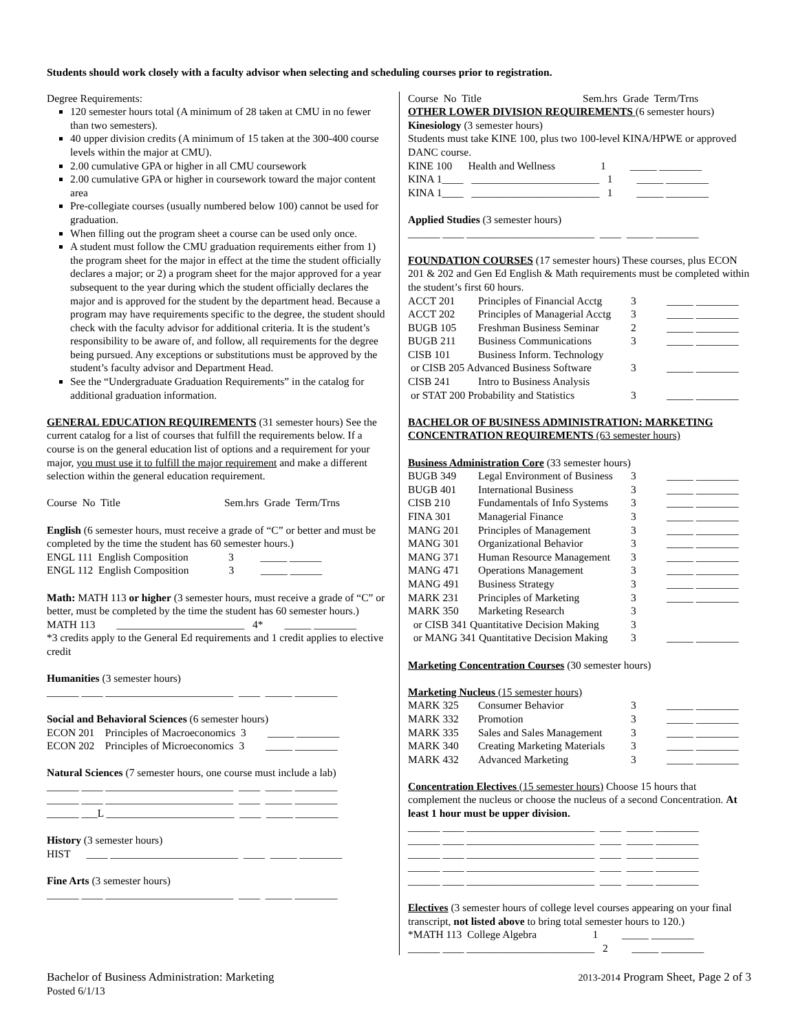Students should work closely with a faculty advisor when selecting and scheduling courses prior to registration.
Degree Requirements:
120 semester hours total (A minimum of 28 taken at CMU in no fewer than two semesters).
40 upper division credits (A minimum of 15 taken at the 300-400 course levels within the major at CMU).
2.00 cumulative GPA or higher in all CMU coursework
2.00 cumulative GPA or higher in coursework toward the major content area
Pre-collegiate courses (usually numbered below 100) cannot be used for graduation.
When filling out the program sheet a course can be used only once.
A student must follow the CMU graduation requirements either from 1) the program sheet for the major in effect at the time the student officially declares a major; or 2) a program sheet for the major approved for a year subsequent to the year during which the student officially declares the major and is approved for the student by the department head. Because a program may have requirements specific to the degree, the student should check with the faculty advisor for additional criteria. It is the student’s responsibility to be aware of, and follow, all requirements for the degree being pursued. Any exceptions or substitutions must be approved by the student’s faculty advisor and Department Head.
See the “Undergraduate Graduation Requirements” in the catalog for additional graduation information.
GENERAL EDUCATION REQUIREMENTS (31 semester hours) See the current catalog for a list of courses that fulfill the requirements below. If a course is on the general education list of options and a requirement for your major, you must use it to fulfill the major requirement and make a different selection within the general education requirement.
Course No Title Sem.hrs Grade Term/Trns
English (6 semester hours, must receive a grade of “C” or better and must be completed by the time the student has 60 semester hours.)
ENGL 111 English Composition 3 _____ ______
ENGL 112 English Composition 3 _____ ______
Math: MATH 113 or higher (3 semester hours, must receive a grade of “C” or better, must be completed by the time the student has 60 semester hours.)
MATH 113 ________________________ 4* _____ ________
*3 credits apply to the General Ed requirements and 1 credit applies to elective credit
Humanities (3 semester hours)
______ ____ ________________________ ____ _____ ________
Social and Behavioral Sciences (6 semester hours)
ECON 201 Principles of Macroeconomics 3 _____ ________
ECON 202 Principles of Microeconomics 3 _____ ________
Natural Sciences (7 semester hours, one course must include a lab)
______ ____ ________________________ ____ _____ ________
______ ____ ________________________ ____ _____ ________
______ ___L ________________________ ____ _____ ________
History (3 semester hours)
HIST ____ ________________________ ____ _____ ________
Fine Arts (3 semester hours)
______ ____ ________________________ ____ _____ ________
Course No Title Sem.hrs Grade Term/Trns
OTHER LOWER DIVISION REQUIREMENTS (6 semester hours)
Kinesiology (3 semester hours)
Students must take KINE 100, plus two 100-level KINA/HPWE or approved DANC course.
KINE 100 Health and Wellness 1 _____ ________
KINA 1____ ________________________ 1 _____ ________
KINA 1____ ________________________ 1 _____ ________
Applied Studies (3 semester hours)
______ ____ ________________________ ____ _____ ________
FOUNDATION COURSES (17 semester hours) These courses, plus ECON 201 & 202 and Gen Ed English & Math requirements must be completed within the student’s first 60 hours.
| ACCT 201 | Principles of Financial Acctg | 3 | _____ ________ |
| ACCT 202 | Principles of Managerial Acctg | 3 | _____ ________ |
| BUGB 105 | Freshman Business Seminar | 2 | _____ ________ |
| BUGB 211 | Business Communications | 3 | _____ ________ |
| CISB 101 | Business Inform. Technology | | |
| or CISB 205 Advanced Business Software | | 3 | _____ ________ |
| CISB 241 | Intro to Business Analysis | | |
| or STAT 200 Probability and Statistics | | 3 | _____ ________ |
BACHELOR OF BUSINESS ADMINISTRATION: MARKETING CONCENTRATION REQUIREMENTS (63 semester hours)
Business Administration Core (33 semester hours)
| BUGB 349 | Legal Environment of Business | 3 | _____ ________ |
| BUGB 401 | International Business | 3 | _____ ________ |
| CISB 210 | Fundamentals of Info Systems | 3 | _____ ________ |
| FINA 301 | Managerial Finance | 3 | _____ ________ |
| MANG 201 | Principles of Management | 3 | _____ ________ |
| MANG 301 | Organizational Behavior | 3 | _____ ________ |
| MANG 371 | Human Resource Management | 3 | _____ ________ |
| MANG 471 | Operations Management | 3 | _____ ________ |
| MANG 491 | Business Strategy | 3 | _____ ________ |
| MARK 231 | Principles of Marketing | 3 | _____ ________ |
| MARK 350 | Marketing Research | 3 | |
| or CISB 341 Quantitative Decision Making | | 3 | |
| or MANG 341 Quantitative Decision Making | | 3 | _____ ________ |
Marketing Concentration Courses (30 semester hours)
Marketing Nucleus (15 semester hours)
| MARK 325 | Consumer Behavior | 3 | _____ ________ |
| MARK 332 | Promotion | 3 | _____ ________ |
| MARK 335 | Sales and Sales Management | 3 | _____ ________ |
| MARK 340 | Creating Marketing Materials | 3 | _____ ________ |
| MARK 432 | Advanced Marketing | 3 | _____ ________ |
Concentration Electives (15 semester hours) Choose 15 hours that complement the nucleus or choose the nucleus of a second Concentration. At least 1 hour must be upper division.
______ ____ ________________________ ____ _____ ________
______ ____ ________________________ ____ _____ ________
______ ____ ________________________ ____ _____ ________
______ ____ ________________________ ____ _____ ________
______ ____ ________________________ ____ _____ ________
Electives (3 semester hours of college level courses appearing on your final transcript, not listed above to bring total semester hours to 120.)
*MATH 113 College Algebra 1 _____ ________
______ ____ ________________________ 2 _____ ________
Bachelor of Business Administration: Marketing 2013-2014 Program Sheet, Page 2 of 3
Posted 6/1/13